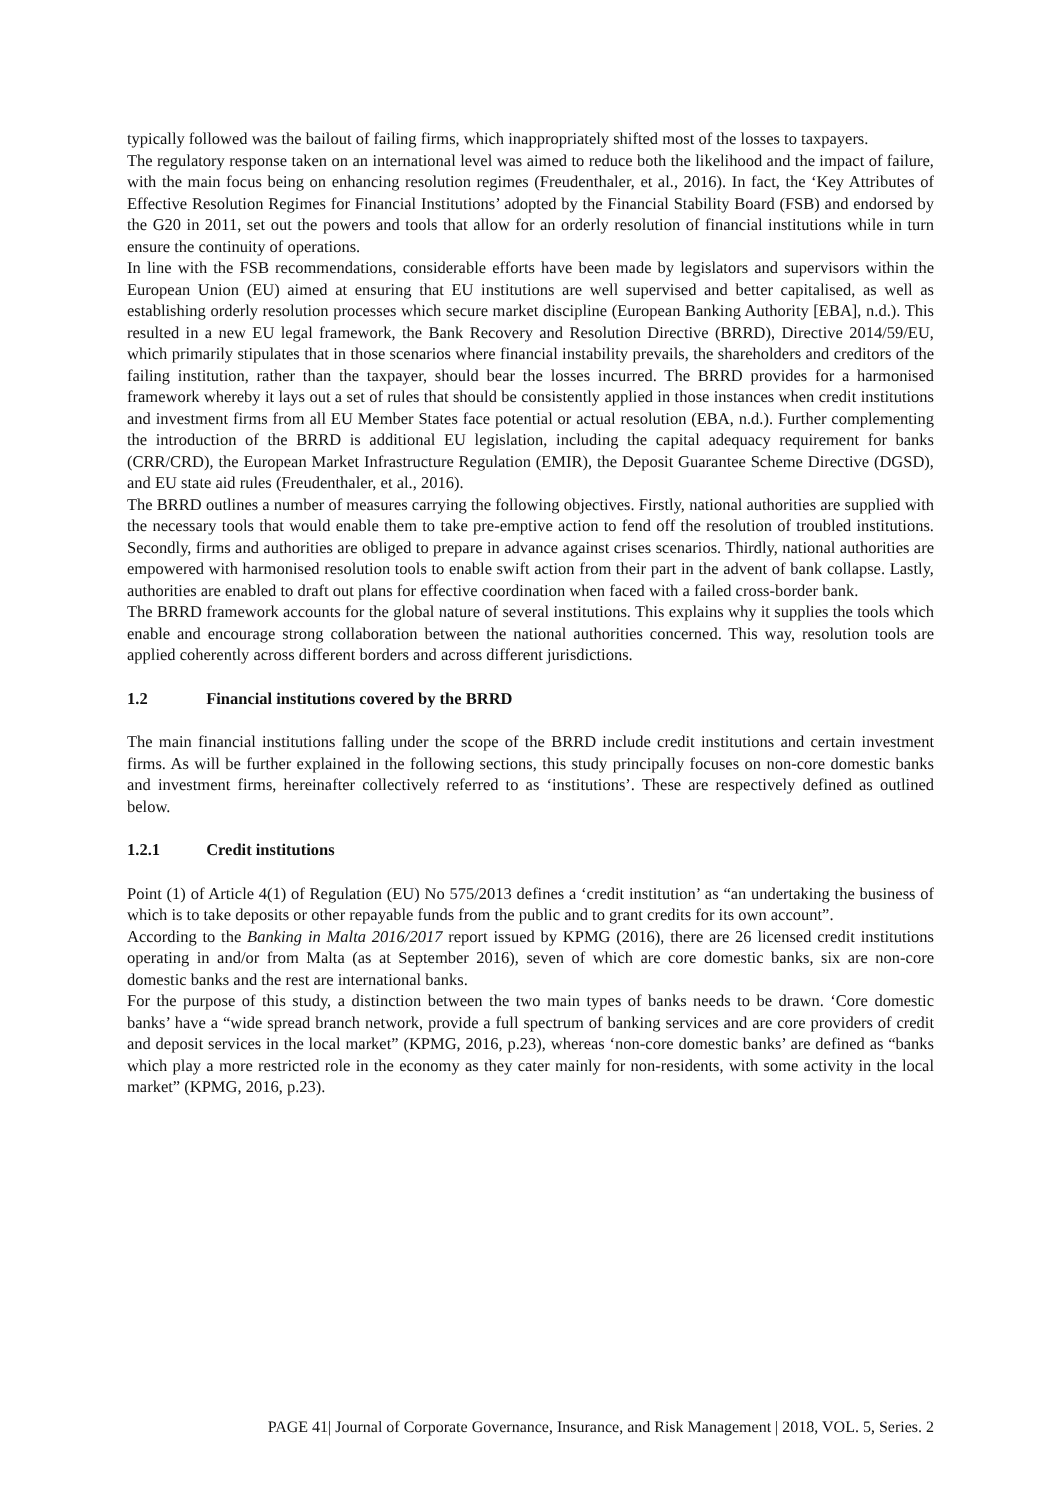typically followed was the bailout of failing firms, which inappropriately shifted most of the losses to taxpayers.
The regulatory response taken on an international level was aimed to reduce both the likelihood and the impact of failure, with the main focus being on enhancing resolution regimes (Freudenthaler, et al., 2016). In fact, the ‘Key Attributes of Effective Resolution Regimes for Financial Institutions’ adopted by the Financial Stability Board (FSB) and endorsed by the G20 in 2011, set out the powers and tools that allow for an orderly resolution of financial institutions while in turn ensure the continuity of operations.
In line with the FSB recommendations, considerable efforts have been made by legislators and supervisors within the European Union (EU) aimed at ensuring that EU institutions are well supervised and better capitalised, as well as establishing orderly resolution processes which secure market discipline (European Banking Authority [EBA], n.d.). This resulted in a new EU legal framework, the Bank Recovery and Resolution Directive (BRRD), Directive 2014/59/EU, which primarily stipulates that in those scenarios where financial instability prevails, the shareholders and creditors of the failing institution, rather than the taxpayer, should bear the losses incurred. The BRRD provides for a harmonised framework whereby it lays out a set of rules that should be consistently applied in those instances when credit institutions and investment firms from all EU Member States face potential or actual resolution (EBA, n.d.). Further complementing the introduction of the BRRD is additional EU legislation, including the capital adequacy requirement for banks (CRR/CRD), the European Market Infrastructure Regulation (EMIR), the Deposit Guarantee Scheme Directive (DGSD), and EU state aid rules (Freudenthaler, et al., 2016).
The BRRD outlines a number of measures carrying the following objectives. Firstly, national authorities are supplied with the necessary tools that would enable them to take pre-emptive action to fend off the resolution of troubled institutions. Secondly, firms and authorities are obliged to prepare in advance against crises scenarios. Thirdly, national authorities are empowered with harmonised resolution tools to enable swift action from their part in the advent of bank collapse. Lastly, authorities are enabled to draft out plans for effective coordination when faced with a failed cross-border bank.
The BRRD framework accounts for the global nature of several institutions. This explains why it supplies the tools which enable and encourage strong collaboration between the national authorities concerned. This way, resolution tools are applied coherently across different borders and across different jurisdictions.
1.2 Financial institutions covered by the BRRD
The main financial institutions falling under the scope of the BRRD include credit institutions and certain investment firms. As will be further explained in the following sections, this study principally focuses on non-core domestic banks and investment firms, hereinafter collectively referred to as ‘institutions’. These are respectively defined as outlined below.
1.2.1 Credit institutions
Point (1) of Article 4(1) of Regulation (EU) No 575/2013 defines a ‘credit institution’ as “an undertaking the business of which is to take deposits or other repayable funds from the public and to grant credits for its own account”.
According to the Banking in Malta 2016/2017 report issued by KPMG (2016), there are 26 licensed credit institutions operating in and/or from Malta (as at September 2016), seven of which are core domestic banks, six are non-core domestic banks and the rest are international banks.
For the purpose of this study, a distinction between the two main types of banks needs to be drawn. ‘Core domestic banks’ have a “wide spread branch network, provide a full spectrum of banking services and are core providers of credit and deposit services in the local market” (KPMG, 2016, p.23), whereas ‘non-core domestic banks’ are defined as “banks which play a more restricted role in the economy as they cater mainly for non-residents, with some activity in the local market” (KPMG, 2016, p.23).
PAGE 41| Journal of Corporate Governance, Insurance, and Risk Management | 2018, VOL. 5, Series. 2